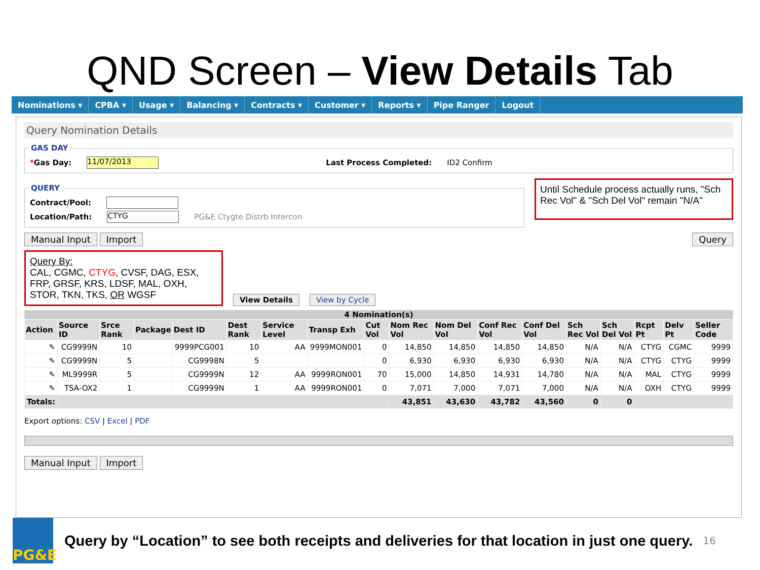QND Screen – View Details Tab
Nominations ▾ CPBA ▾ Usage ▾ Balancing ▾ Contracts ▾ Customer ▾ Reports ▾ Pipe Ranger Logout
Query Nomination Details
GAS DAY
*Gas Day: 11/07/2013 Last Process Completed: ID2 Confirm
QUERY
Contract/Pool:
Location/Path: CTYG PG&E Ctygte Distrb Intercon
Until Schedule process actually runs, "Sch Rec Vol" & "Sch Del Vol" remain "N/A"
Manual Input Import Query
Query By:
CAL, CGMC, CTYG, CVSF, DAG, ESX, FRP, GRSF, KRS, LDSF, MAL, OXH, STOR, TKN, TKS, OR WGSF
View Details View by Cycle
4 Nomination(s)
| Action | Source ID | Srce Rank | Package | Dest ID | Dest Rank | Service Level | Transp Exh | Cut Vol | Nom Rec Vol | Nom Del Vol | Conf Rec Vol | Conf Del Vol | Sch Rec Vol | Sch Del Vol | Rcpt Pt | Delv Pt | Seller Code |
| --- | --- | --- | --- | --- | --- | --- | --- | --- | --- | --- | --- | --- | --- | --- | --- | --- | --- |
| ✎ | CG9999N | 10 | | 9999PCG001 | 10 | AA | 9999MON001 | 0 | 14,850 | 14,850 | 14,850 | 14,850 | N/A | N/A | CTYG | CGMC | 9999 |
| ✎ | CG9999N | 5 | | CG9998N | 5 | | | 0 | 6,930 | 6,930 | 6,930 | 6,930 | N/A | N/A | CTYG | CTYG | 9999 |
| ✎ | ML9999R | 5 | | CG9999N | 12 | AA | 9999RON001 | 70 | 15,000 | 14,850 | 14,931 | 14,780 | N/A | N/A | MAL | CTYG | 9999 |
| ✎ | TSA-OX2 | 1 | | CG9999N | 1 | AA | 9999RON001 | 0 | 7,071 | 7,000 | 7,071 | 7,000 | N/A | N/A | OXH | CTYG | 9999 |
| Totals: | | | | | | | | | 43,851 | 43,630 | 43,782 | 43,560 | 0 | 0 | | | |
Export options: CSV | Excel | PDF
Manual Input Import
PG&E
Query by “Location” to see both receipts and deliveries for that location in just one query. 16